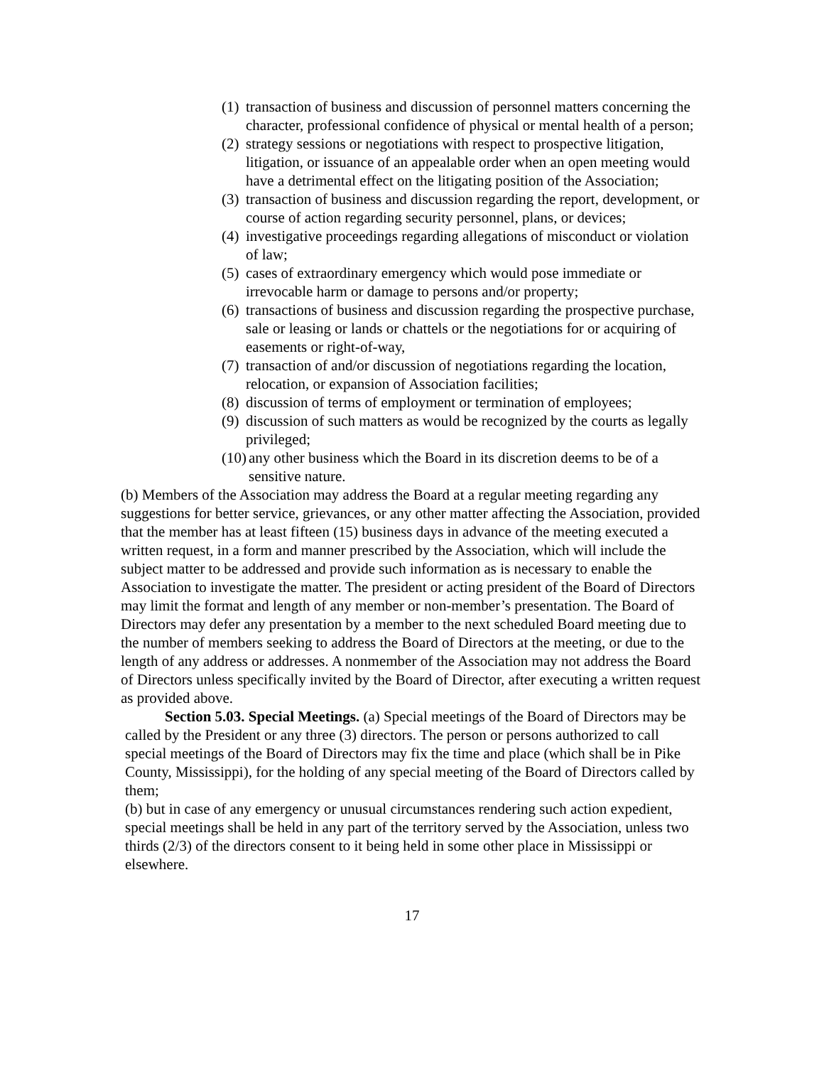(1) transaction of business and discussion of personnel matters concerning the character, professional confidence of physical or mental health of a person;
(2) strategy sessions or negotiations with respect to prospective litigation, litigation, or issuance of an appealable order when an open meeting would have a detrimental effect on the litigating position of the Association;
(3) transaction of business and discussion regarding the report, development, or course of action regarding security personnel, plans, or devices;
(4) investigative proceedings regarding allegations of misconduct or violation of law;
(5) cases of extraordinary emergency which would pose immediate or irrevocable harm or damage to persons and/or property;
(6) transactions of business and discussion regarding the prospective purchase, sale or leasing or lands or chattels or the negotiations for or acquiring of easements or right-of-way,
(7) transaction of and/or discussion of negotiations regarding the location, relocation, or expansion of Association facilities;
(8) discussion of terms of employment or termination of employees;
(9) discussion of such matters as would be recognized by the courts as legally privileged;
(10) any other business which the Board in its discretion deems to be of a sensitive nature.
(b) Members of the Association may address the Board at a regular meeting regarding any suggestions for better service, grievances, or any other matter affecting the Association, provided that the member has at least fifteen (15) business days in advance of the meeting executed a written request, in a form and manner prescribed by the Association, which will include the subject matter to be addressed and provide such information as is necessary to enable the Association to investigate the matter. The president or acting president of the Board of Directors may limit the format and length of any member or non-member’s presentation. The Board of Directors may defer any presentation by a member to the next scheduled Board meeting due to the number of members seeking to address the Board of Directors at the meeting, or due to the length of any address or addresses. A nonmember of the Association may not address the Board of Directors unless specifically invited by the Board of Director, after executing a written request as provided above.
Section 5.03. Special Meetings. (a) Special meetings of the Board of Directors may be called by the President or any three (3) directors. The person or persons authorized to call special meetings of the Board of Directors may fix the time and place (which shall be in Pike County, Mississippi), for the holding of any special meeting of the Board of Directors called by them;
(b) but in case of any emergency or unusual circumstances rendering such action expedient, special meetings shall be held in any part of the territory served by the Association, unless two thirds (2/3) of the directors consent to it being held in some other place in Mississippi or elsewhere.
17